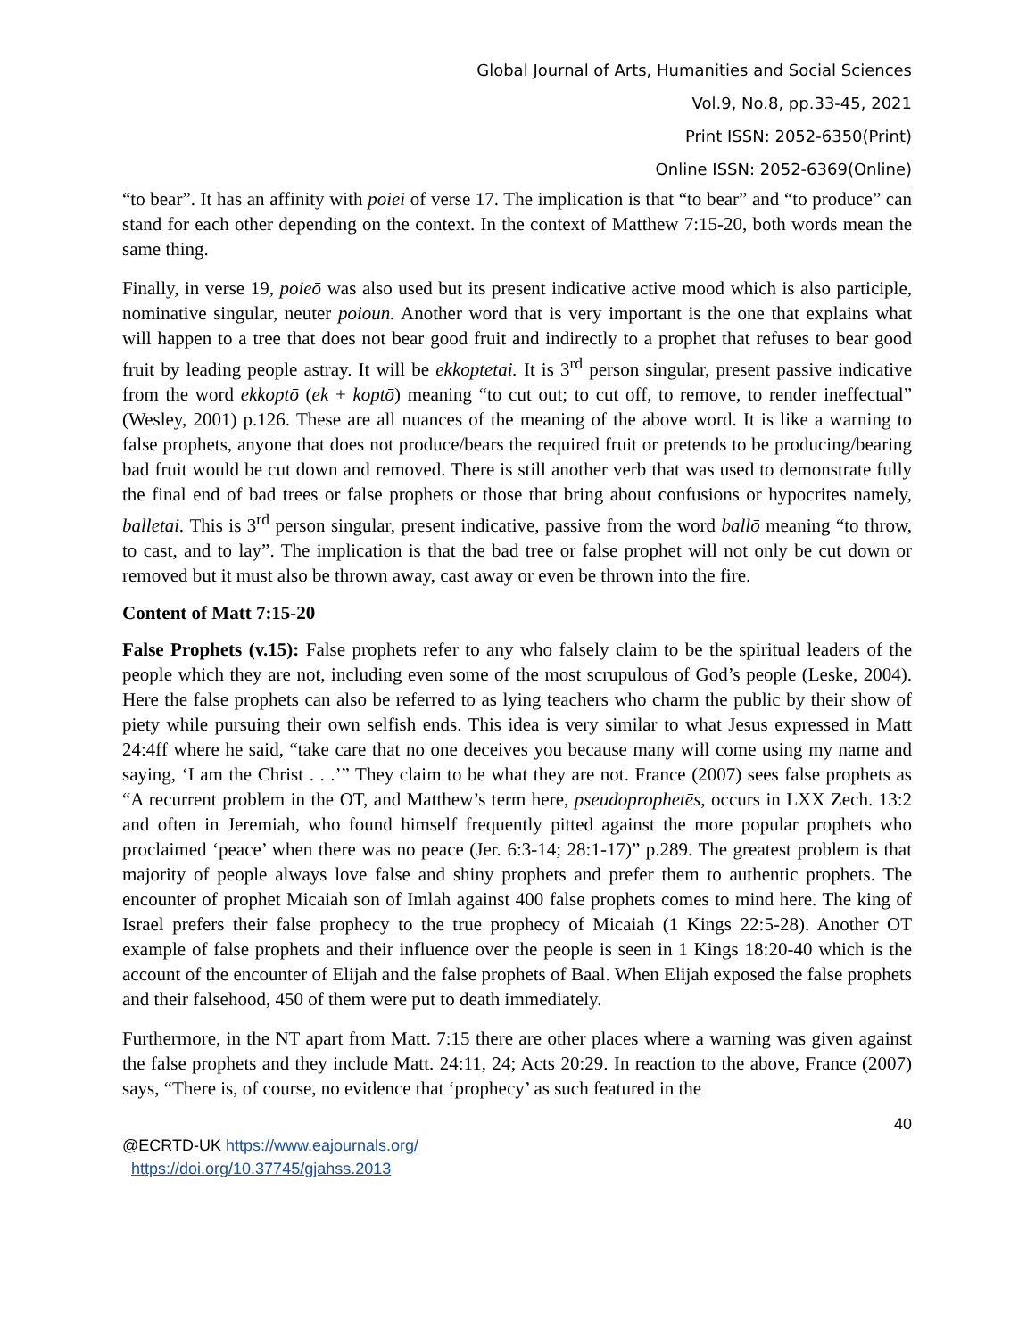Global Journal of Arts, Humanities and Social Sciences
Vol.9, No.8, pp.33-45, 2021
Print ISSN: 2052-6350(Print)
Online ISSN: 2052-6369(Online)
“to bear”. It has an affinity with poiei of verse 17. The implication is that “to bear” and “to produce” can stand for each other depending on the context. In the context of Matthew 7:15-20, both words mean the same thing.
Finally, in verse 19, poieō was also used but its present indicative active mood which is also participle, nominative singular, neuter poioun. Another word that is very important is the one that explains what will happen to a tree that does not bear good fruit and indirectly to a prophet that refuses to bear good fruit by leading people astray. It will be ekkoptetai. It is 3<sup>rd</sup> person singular, present passive indicative from the word ekkoptō (ek + koptō) meaning “to cut out; to cut off, to remove, to render ineffectual” (Wesley, 2001) p.126. These are all nuances of the meaning of the above word. It is like a warning to false prophets, anyone that does not produce/bears the required fruit or pretends to be producing/bearing bad fruit would be cut down and removed. There is still another verb that was used to demonstrate fully the final end of bad trees or false prophets or those that bring about confusions or hypocrites namely, balletai. This is 3<sup>rd</sup> person singular, present indicative, passive from the word ballō meaning “to throw, to cast, and to lay”. The implication is that the bad tree or false prophet will not only be cut down or removed but it must also be thrown away, cast away or even be thrown into the fire.
Content of Matt 7:15-20
False Prophets (v.15): False prophets refer to any who falsely claim to be the spiritual leaders of the people which they are not, including even some of the most scrupulous of God’s people (Leske, 2004). Here the false prophets can also be referred to as lying teachers who charm the public by their show of piety while pursuing their own selfish ends. This idea is very similar to what Jesus expressed in Matt 24:4ff where he said, “take care that no one deceives you because many will come using my name and saying, ‘I am the Christ . . .’” They claim to be what they are not. France (2007) sees false prophets as “A recurrent problem in the OT, and Matthew’s term here, pseudoprophetēs, occurs in LXX Zech. 13:2 and often in Jeremiah, who found himself frequently pitted against the more popular prophets who proclaimed ‘peace’ when there was no peace (Jer. 6:3-14; 28:1-17)” p.289. The greatest problem is that majority of people always love false and shiny prophets and prefer them to authentic prophets. The encounter of prophet Micaiah son of Imlah against 400 false prophets comes to mind here. The king of Israel prefers their false prophecy to the true prophecy of Micaiah (1 Kings 22:5-28). Another OT example of false prophets and their influence over the people is seen in 1 Kings 18:20-40 which is the account of the encounter of Elijah and the false prophets of Baal. When Elijah exposed the false prophets and their falsehood, 450 of them were put to death immediately.
Furthermore, in the NT apart from Matt. 7:15 there are other places where a warning was given against the false prophets and they include Matt. 24:11, 24; Acts 20:29. In reaction to the above, France (2007) says, “There is, of course, no evidence that ‘prophecy’ as such featured in the
40
@ECRTD-UK https://www.eajournals.org/
https://doi.org/10.37745/gjahss.2013